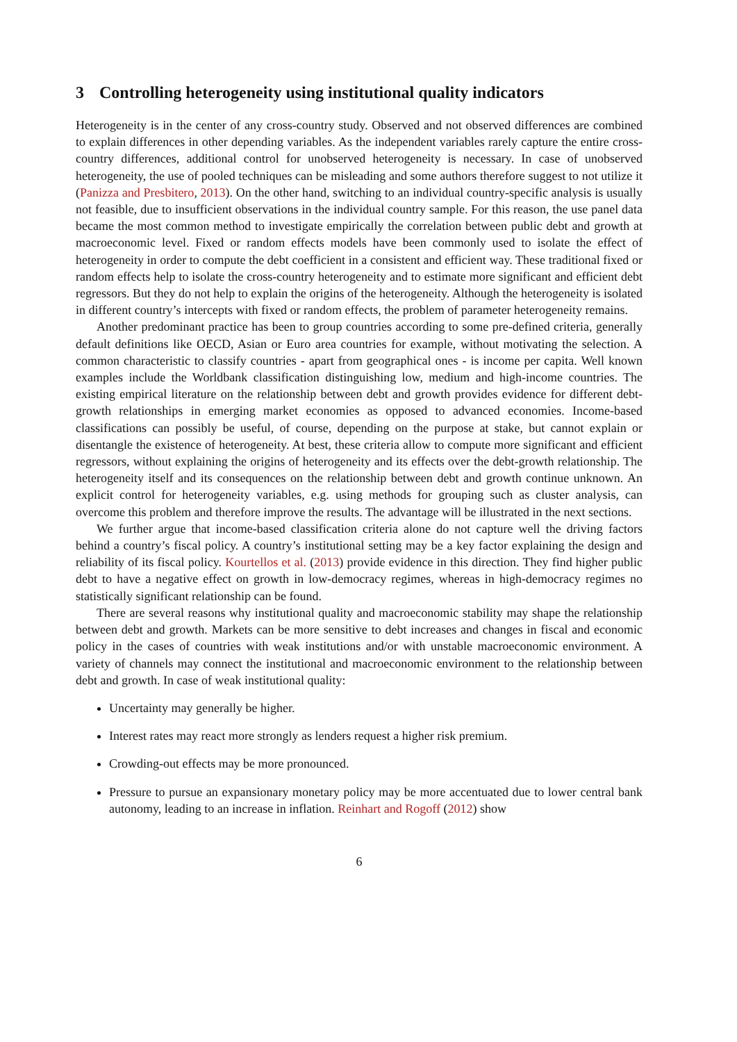3 Controlling heterogeneity using institutional quality indicators
Heterogeneity is in the center of any cross-country study. Observed and not observed differences are combined to explain differences in other depending variables. As the independent variables rarely capture the entire cross-country differences, additional control for unobserved heterogeneity is necessary. In case of unobserved heterogeneity, the use of pooled techniques can be misleading and some authors therefore suggest to not utilize it (Panizza and Presbitero, 2013). On the other hand, switching to an individual country-specific analysis is usually not feasible, due to insufficient observations in the individual country sample. For this reason, the use panel data became the most common method to investigate empirically the correlation between public debt and growth at macroeconomic level. Fixed or random effects models have been commonly used to isolate the effect of heterogeneity in order to compute the debt coefficient in a consistent and efficient way. These traditional fixed or random effects help to isolate the cross-country heterogeneity and to estimate more significant and efficient debt regressors. But they do not help to explain the origins of the heterogeneity. Although the heterogeneity is isolated in different country’s intercepts with fixed or random effects, the problem of parameter heterogeneity remains.
Another predominant practice has been to group countries according to some pre-defined criteria, generally default definitions like OECD, Asian or Euro area countries for example, without motivating the selection. A common characteristic to classify countries - apart from geographical ones - is income per capita. Well known examples include the Worldbank classification distinguishing low, medium and high-income countries. The existing empirical literature on the relationship between debt and growth provides evidence for different debt-growth relationships in emerging market economies as opposed to advanced economies. Income-based classifications can possibly be useful, of course, depending on the purpose at stake, but cannot explain or disentangle the existence of heterogeneity. At best, these criteria allow to compute more significant and efficient regressors, without explaining the origins of heterogeneity and its effects over the debt-growth relationship. The heterogeneity itself and its consequences on the relationship between debt and growth continue unknown. An explicit control for heterogeneity variables, e.g. using methods for grouping such as cluster analysis, can overcome this problem and therefore improve the results. The advantage will be illustrated in the next sections.
We further argue that income-based classification criteria alone do not capture well the driving factors behind a country’s fiscal policy. A country’s institutional setting may be a key factor explaining the design and reliability of its fiscal policy. Kourtellos et al. (2013) provide evidence in this direction. They find higher public debt to have a negative effect on growth in low-democracy regimes, whereas in high-democracy regimes no statistically significant relationship can be found.
There are several reasons why institutional quality and macroeconomic stability may shape the relationship between debt and growth. Markets can be more sensitive to debt increases and changes in fiscal and economic policy in the cases of countries with weak institutions and/or with unstable macroeconomic environment. A variety of channels may connect the institutional and macroeconomic environment to the relationship between debt and growth. In case of weak institutional quality:
Uncertainty may generally be higher.
Interest rates may react more strongly as lenders request a higher risk premium.
Crowding-out effects may be more pronounced.
Pressure to pursue an expansionary monetary policy may be more accentuated due to lower central bank autonomy, leading to an increase in inflation. Reinhart and Rogoff (2012) show
6